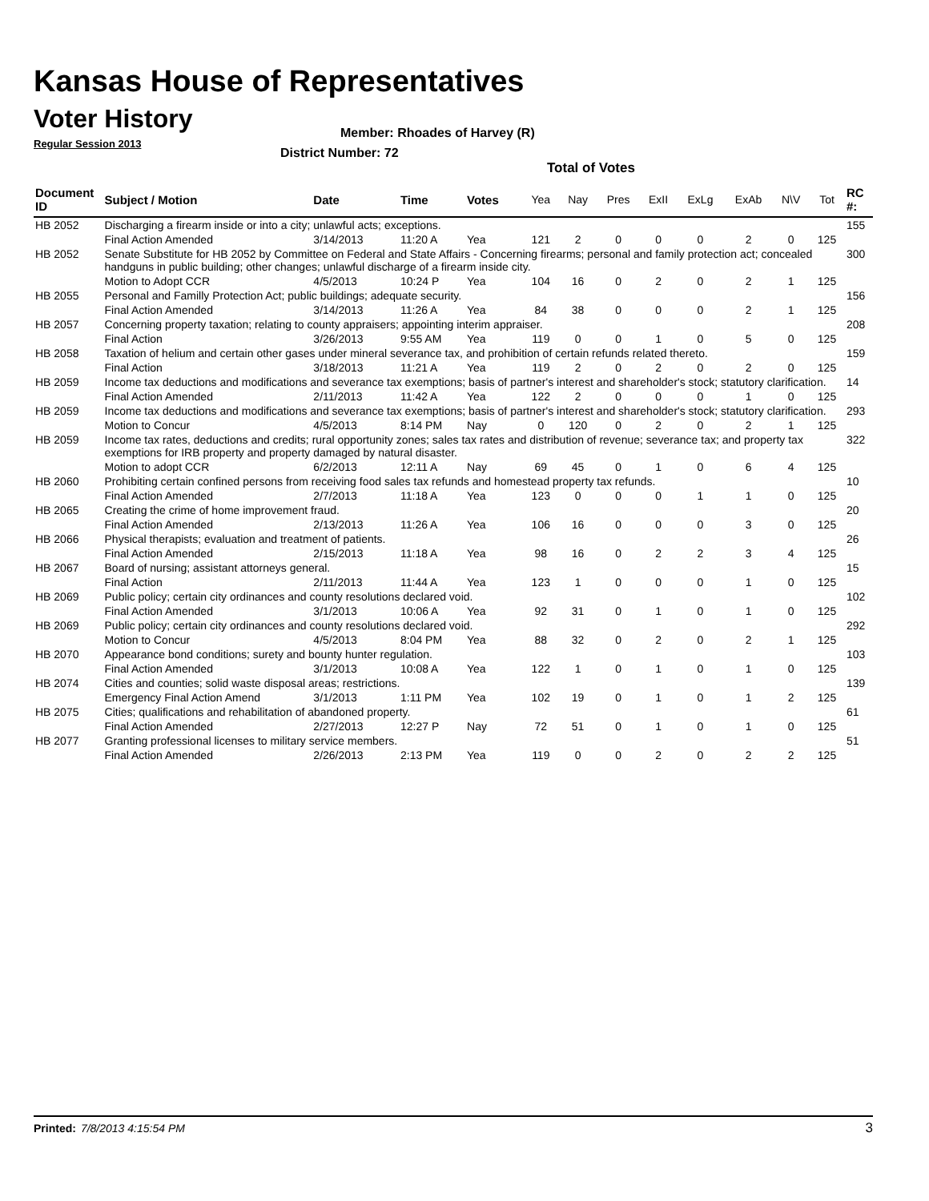Kansas House of Representatives
Voter History
Regular Session 2013
Member: Rhoades of Harvey (R)
District Number: 72
Total of Votes
| Document ID | Subject / Motion | Date | Time | Votes | Yea | Nay | Pres | ExII | ExLg | ExAb | N\V | Tot | RC #: |
| --- | --- | --- | --- | --- | --- | --- | --- | --- | --- | --- | --- | --- | --- |
| HB 2052 | Discharging a firearm inside or into a city; unlawful acts; exceptions. | | | | | | | | | | | | 155 |
| | Final Action Amended | 3/14/2013 | 11:20 A | Yea | 121 | 2 | 0 | 0 | 0 | 2 | 0 | 125 | |
| HB 2052 | Senate Substitute for HB 2052 by Committee on Federal and State Affairs - Concerning firearms; personal and family protection act; concealed handguns in public building; other changes; unlawful discharge of a firearm inside city. | | | | | | | | | | | | 300 |
| | Motion to Adopt CCR | 4/5/2013 | 10:24 P | Yea | 104 | 16 | 0 | 2 | 0 | 2 | 1 | 125 | |
| HB 2055 | Personal and Familly Protection Act; public buildings; adequate security. | | | | | | | | | | | | 156 |
| | Final Action Amended | 3/14/2013 | 11:26 A | Yea | 84 | 38 | 0 | 0 | 0 | 2 | 1 | 125 | |
| HB 2057 | Concerning property taxation; relating to county appraisers; appointing interim appraiser. | | | | | | | | | | | | 208 |
| | Final Action | 3/26/2013 | 9:55 AM | Yea | 119 | 0 | 0 | 1 | 0 | 5 | 0 | 125 | |
| HB 2058 | Taxation of helium and certain other gases under mineral severance tax, and prohibition of certain refunds related thereto. | | | | | | | | | | | | 159 |
| | Final Action | 3/18/2013 | 11:21 A | Yea | 119 | 2 | 0 | 2 | 0 | 2 | 0 | 125 | |
| HB 2059 | Income tax deductions and modifications and severance tax exemptions; basis of partner's interest and shareholder's stock; statutory clarification. | | | | | | | | | | | | 14 |
| | Final Action Amended | 2/11/2013 | 11:42 A | Yea | 122 | 2 | 0 | 0 | 0 | 1 | 0 | 125 | |
| HB 2059 | Income tax deductions and modifications and severance tax exemptions; basis of partner's interest and shareholder's stock; statutory clarification. | | | | | | | | | | | | 293 |
| | Motion to Concur | 4/5/2013 | 8:14 PM | Nay | 0 | 120 | 0 | 2 | 0 | 2 | 1 | 125 | |
| HB 2059 | Income tax rates, deductions and credits; rural opportunity zones; sales tax rates and distribution of revenue; severance tax; and property tax exemptions for IRB property and property damaged by natural disaster. | | | | | | | | | | | | 322 |
| | Motion to adopt CCR | 6/2/2013 | 12:11 A | Nay | 69 | 45 | 0 | 1 | 0 | 6 | 4 | 125 | |
| HB 2060 | Prohibiting certain confined persons from receiving food sales tax refunds and homestead property tax refunds. | | | | | | | | | | | | 10 |
| | Final Action Amended | 2/7/2013 | 11:18 A | Yea | 123 | 0 | 0 | 0 | 1 | 1 | 0 | 125 | |
| HB 2065 | Creating the crime of home improvement fraud. | | | | | | | | | | | | 20 |
| | Final Action Amended | 2/13/2013 | 11:26 A | Yea | 106 | 16 | 0 | 0 | 0 | 3 | 0 | 125 | |
| HB 2066 | Physical therapists; evaluation and treatment of patients. | | | | | | | | | | | | 26 |
| | Final Action Amended | 2/15/2013 | 11:18 A | Yea | 98 | 16 | 0 | 2 | 2 | 3 | 4 | 125 | |
| HB 2067 | Board of nursing; assistant attorneys general. | | | | | | | | | | | | 15 |
| | Final Action | 2/11/2013 | 11:44 A | Yea | 123 | 1 | 0 | 0 | 0 | 1 | 0 | 125 | |
| HB 2069 | Public policy; certain city ordinances and county resolutions declared void. | | | | | | | | | | | | 102 |
| | Final Action Amended | 3/1/2013 | 10:06 A | Yea | 92 | 31 | 0 | 1 | 0 | 1 | 0 | 125 | |
| HB 2069 | Public policy; certain city ordinances and county resolutions declared void. | | | | | | | | | | | | 292 |
| | Motion to Concur | 4/5/2013 | 8:04 PM | Yea | 88 | 32 | 0 | 2 | 0 | 2 | 1 | 125 | |
| HB 2070 | Appearance bond conditions; surety and bounty hunter regulation. | | | | | | | | | | | | 103 |
| | Final Action Amended | 3/1/2013 | 10:08 A | Yea | 122 | 1 | 0 | 1 | 0 | 1 | 0 | 125 | |
| HB 2074 | Cities and counties; solid waste disposal areas; restrictions. | | | | | | | | | | | | 139 |
| | Emergency Final Action Amend | 3/1/2013 | 1:11 PM | Yea | 102 | 19 | 0 | 1 | 0 | 1 | 2 | 125 | |
| HB 2075 | Cities; qualifications and rehabilitation of abandoned property. | | | | | | | | | | | | 61 |
| | Final Action Amended | 2/27/2013 | 12:27 P | Nay | 72 | 51 | 0 | 1 | 0 | 1 | 0 | 125 | |
| HB 2077 | Granting professional licenses to military service members. | | | | | | | | | | | | 51 |
| | Final Action Amended | 2/26/2013 | 2:13 PM | Yea | 119 | 0 | 0 | 2 | 0 | 2 | 2 | 125 | |
Printed: 7/8/2013 4:15:54 PM 3